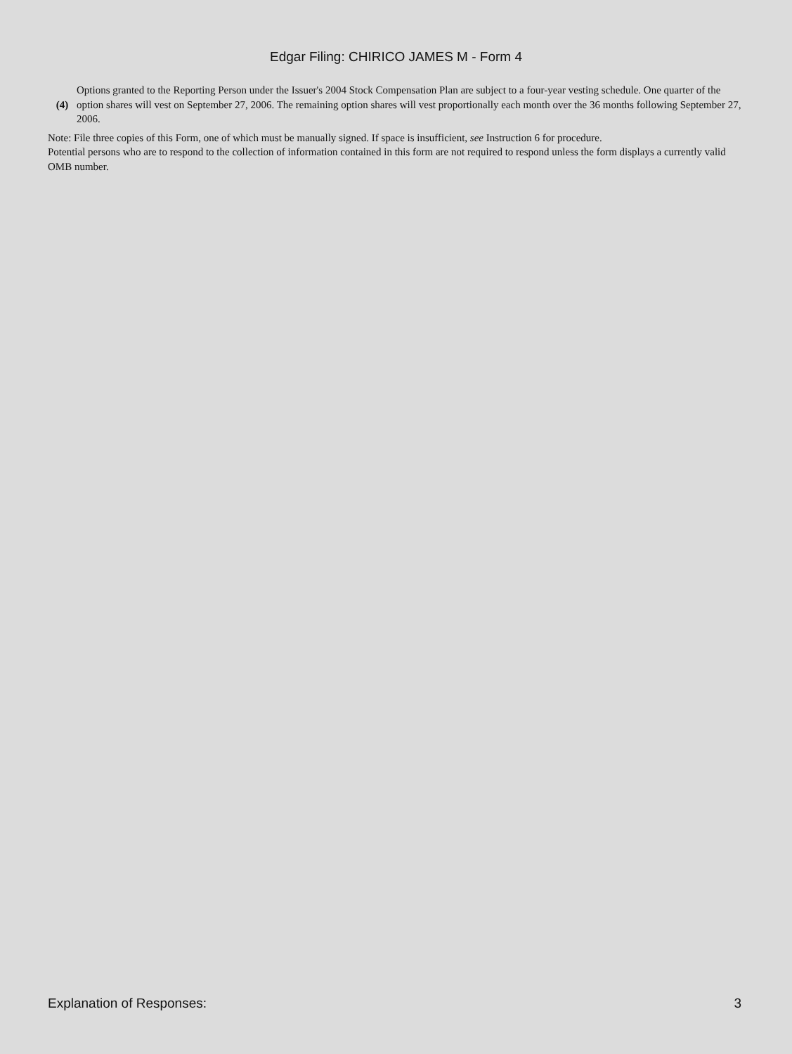Edgar Filing: CHIRICO JAMES M - Form 4
(4)
Options granted to the Reporting Person under the Issuer's 2004 Stock Compensation Plan are subject to a four-year vesting schedule. One quarter of the option shares will vest on September 27, 2006. The remaining option shares will vest proportionally each month over the 36 months following September 27, 2006.
Note: File three copies of this Form, one of which must be manually signed. If space is insufficient, see Instruction 6 for procedure.
Potential persons who are to respond to the collection of information contained in this form are not required to respond unless the form displays a currently valid OMB number.
Explanation of Responses: 3